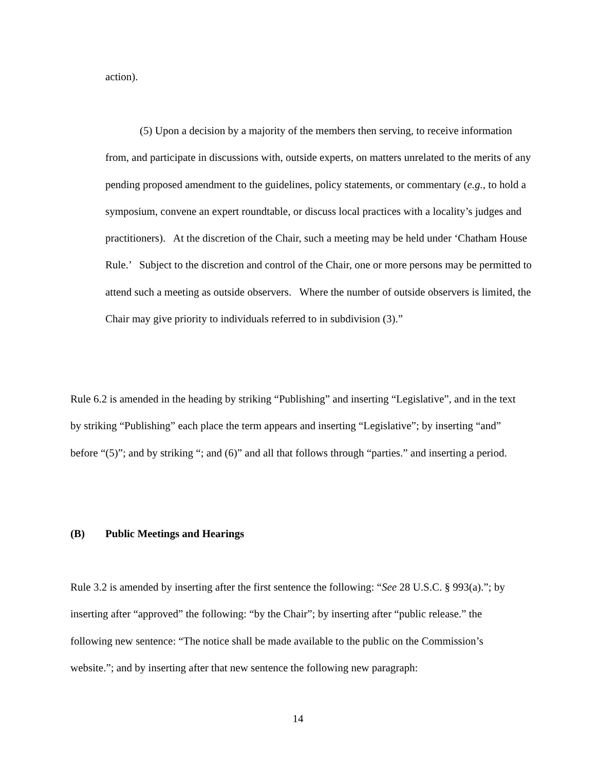action).
(5) Upon a decision by a majority of the members then serving, to receive information from, and participate in discussions with, outside experts, on matters unrelated to the merits of any pending proposed amendment to the guidelines, policy statements, or commentary (e.g., to hold a symposium, convene an expert roundtable, or discuss local practices with a locality’s judges and practitioners). At the discretion of the Chair, such a meeting may be held under ‘Chatham House Rule.’ Subject to the discretion and control of the Chair, one or more persons may be permitted to attend such a meeting as outside observers. Where the number of outside observers is limited, the Chair may give priority to individuals referred to in subdivision (3).”
Rule 6.2 is amended in the heading by striking “Publishing” and inserting “Legislative”, and in the text by striking “Publishing” each place the term appears and inserting “Legislative”; by inserting “and” before “(5)”; and by striking “; and (6)” and all that follows through “parties.” and inserting a period.
(B) Public Meetings and Hearings
Rule 3.2 is amended by inserting after the first sentence the following: “See 28 U.S.C. § 993(a).”; by inserting after “approved” the following: “by the Chair”; by inserting after “public release.” the following new sentence: “The notice shall be made available to the public on the Commission’s website.”; and by inserting after that new sentence the following new paragraph:
14